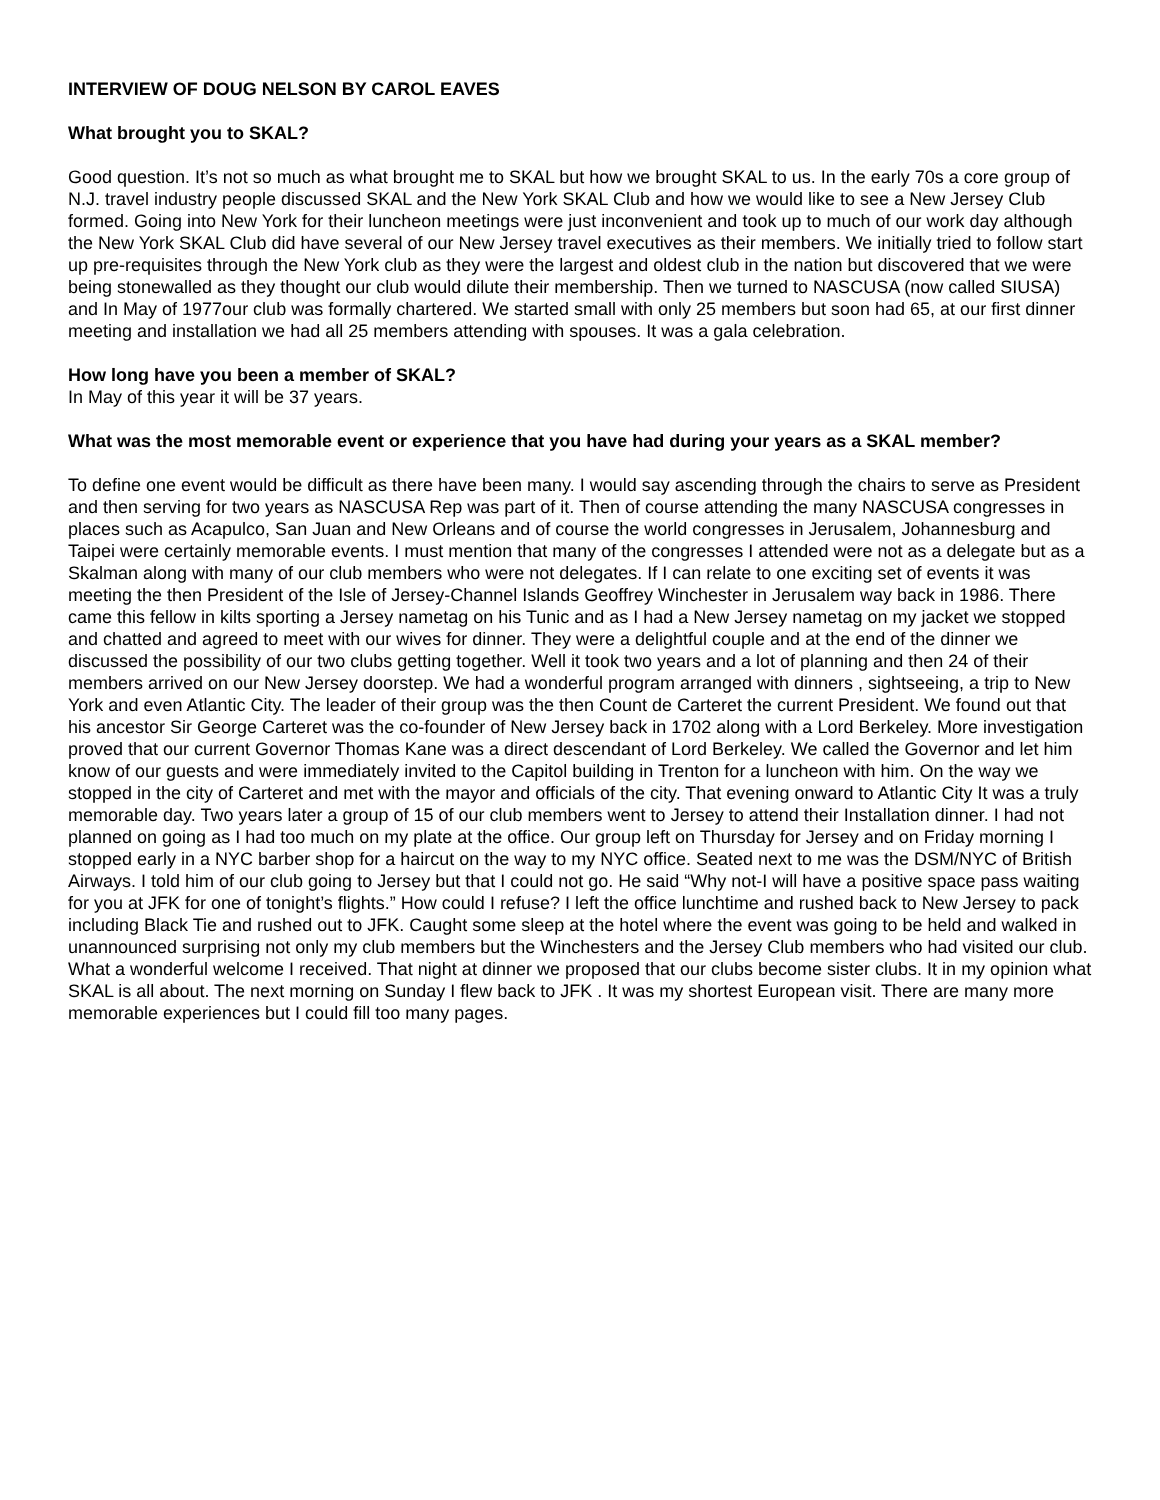INTERVIEW OF DOUG NELSON BY CAROL EAVES
What brought you to SKAL?
Good question. It’s not so much as what brought me to SKAL but how we brought SKAL to us. In the early 70s a core group of N.J. travel industry people discussed SKAL and the New York SKAL Club and how we would like to see a New Jersey Club formed. Going into New York for their luncheon meetings were just inconvenient and took up to much of our work day although the New York SKAL Club did have several of our New Jersey travel executives as their members. We initially tried to follow start up pre-requisites through the New York club as they were the largest and oldest club in the nation but discovered that we were being stonewalled as they thought our club would dilute their membership. Then we turned to NASCUSA (now called SIUSA) and In May of 1977our club was formally chartered. We started small with only 25 members but soon had 65, at our first dinner meeting and installation we had all 25 members attending with spouses. It was a gala celebration.
How long have you been a member of SKAL?
In May of this year it will be 37 years.
What was the most memorable event or experience that you have had during your years as a SKAL member?
To define one event would be difficult as there have been many. I would say ascending through the chairs to serve as President and then serving for two years as NASCUSA Rep was part of it. Then of course attending the many NASCUSA congresses in places such as Acapulco, San Juan and New Orleans and of course the world congresses in Jerusalem, Johannesburg and Taipei were certainly memorable events. I must mention that many of the congresses I attended were not as a delegate but as a Skalman along with many of our club members who were not delegates. If I can relate to one exciting set of events it was meeting the then President of the Isle of Jersey-Channel Islands Geoffrey Winchester in Jerusalem way back in 1986. There came this fellow in kilts sporting a Jersey nametag on his Tunic and as I had a New Jersey nametag on my jacket we stopped and chatted and agreed to meet with our wives for dinner. They were a delightful couple and at the end of the dinner we discussed the possibility of our two clubs getting together. Well it took two years and a lot of planning and then 24 of their members arrived on our New Jersey doorstep. We had a wonderful program arranged with dinners , sightseeing, a trip to New York and even Atlantic City. The leader of their group was the then Count de Carteret the current President. We found out that his ancestor Sir George Carteret was the co-founder of New Jersey back in 1702 along with a Lord Berkeley. More investigation proved that our current Governor Thomas Kane was a direct descendant of Lord Berkeley. We called the Governor and let him know of our guests and were immediately invited to the Capitol building in Trenton for a luncheon with him. On the way we stopped in the city of Carteret and met with the mayor and officials of the city. That evening onward to Atlantic City It was a truly memorable day. Two years later a group of 15 of our club members went to Jersey to attend their Installation dinner. I had not planned on going as I had too much on my plate at the office. Our group left on Thursday for Jersey and on Friday morning I stopped early in a NYC barber shop for a haircut on the way to my NYC office. Seated next to me was the DSM/NYC of British Airways. I told him of our club going to Jersey but that I could not go. He said “Why not-I will have a positive space pass waiting for you at JFK for one of tonight’s flights.” How could I refuse? I left the office lunchtime and rushed back to New Jersey to pack including Black Tie and rushed out to JFK. Caught some sleep at the hotel where the event was going to be held and walked in unannounced surprising not only my club members but the Winchesters and the Jersey Club members who had visited our club. What a wonderful welcome I received. That night at dinner we proposed that our clubs become sister clubs. It in my opinion what SKAL is all about. The next morning on Sunday I flew back to JFK . It was my shortest European visit. There are many more memorable experiences but I could fill too many pages.